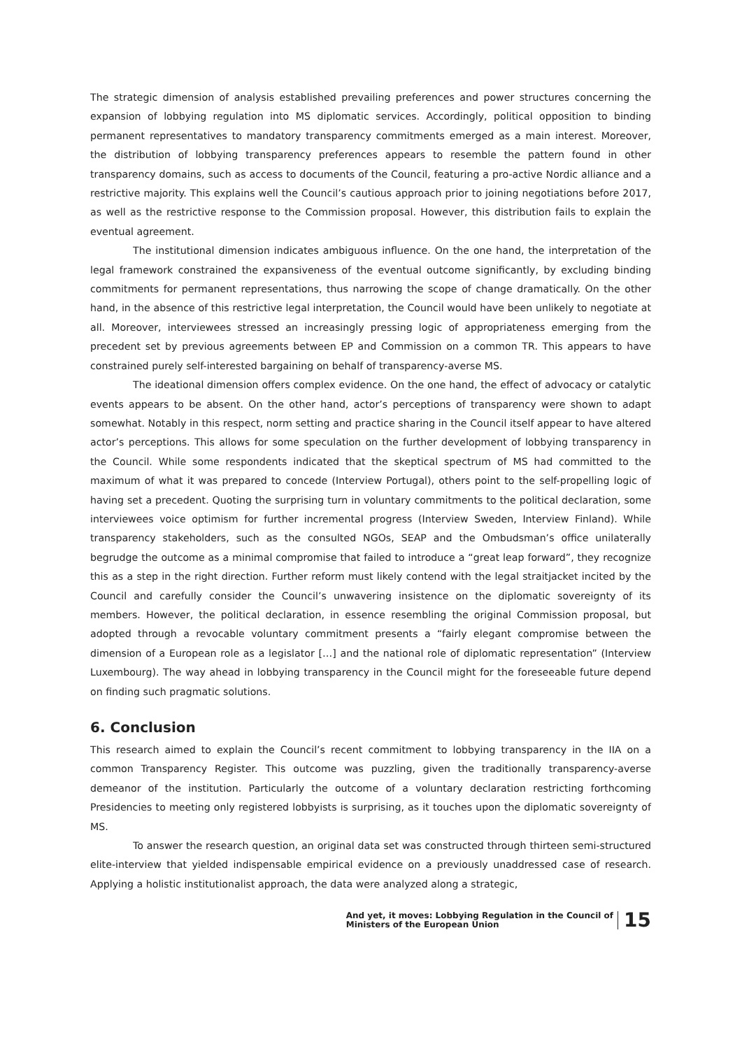The strategic dimension of analysis established prevailing preferences and power structures concerning the expansion of lobbying regulation into MS diplomatic services. Accordingly, political opposition to binding permanent representatives to mandatory transparency commitments emerged as a main interest. Moreover, the distribution of lobbying transparency preferences appears to resemble the pattern found in other transparency domains, such as access to documents of the Council, featuring a pro-active Nordic alliance and a restrictive majority. This explains well the Council’s cautious approach prior to joining negotiations before 2017, as well as the restrictive response to the Commission proposal. However, this distribution fails to explain the eventual agreement.
The institutional dimension indicates ambiguous influence. On the one hand, the interpretation of the legal framework constrained the expansiveness of the eventual outcome significantly, by excluding binding commitments for permanent representations, thus narrowing the scope of change dramatically. On the other hand, in the absence of this restrictive legal interpretation, the Council would have been unlikely to negotiate at all. Moreover, interviewees stressed an increasingly pressing logic of appropriateness emerging from the precedent set by previous agreements between EP and Commission on a common TR. This appears to have constrained purely self-interested bargaining on behalf of transparency-averse MS.
The ideational dimension offers complex evidence. On the one hand, the effect of advocacy or catalytic events appears to be absent. On the other hand, actor’s perceptions of transparency were shown to adapt somewhat. Notably in this respect, norm setting and practice sharing in the Council itself appear to have altered actor’s perceptions. This allows for some speculation on the further development of lobbying transparency in the Council. While some respondents indicated that the skeptical spectrum of MS had committed to the maximum of what it was prepared to concede (Interview Portugal), others point to the self-propelling logic of having set a precedent. Quoting the surprising turn in voluntary commitments to the political declaration, some interviewees voice optimism for further incremental progress (Interview Sweden, Interview Finland). While transparency stakeholders, such as the consulted NGOs, SEAP and the Ombudsman’s office unilaterally begrudge the outcome as a minimal compromise that failed to introduce a “great leap forward”, they recognize this as a step in the right direction. Further reform must likely contend with the legal straitjacket incited by the Council and carefully consider the Council’s unwavering insistence on the diplomatic sovereignty of its members. However, the political declaration, in essence resembling the original Commission proposal, but adopted through a revocable voluntary commitment presents a “fairly elegant compromise between the dimension of a European role as a legislator […] and the national role of diplomatic representation” (Interview Luxembourg). The way ahead in lobbying transparency in the Council might for the foreseeable future depend on finding such pragmatic solutions.
6. Conclusion
This research aimed to explain the Council’s recent commitment to lobbying transparency in the IIA on a common Transparency Register. This outcome was puzzling, given the traditionally transparency-averse demeanor of the institution. Particularly the outcome of a voluntary declaration restricting forthcoming Presidencies to meeting only registered lobbyists is surprising, as it touches upon the diplomatic sovereignty of MS.
To answer the research question, an original data set was constructed through thirteen semi-structured elite-interview that yielded indispensable empirical evidence on a previously unaddressed case of research. Applying a holistic institutionalist approach, the data were analyzed along a strategic,
And yet, it moves: Lobbying Regulation in the Council of
Ministers of the European Union
15